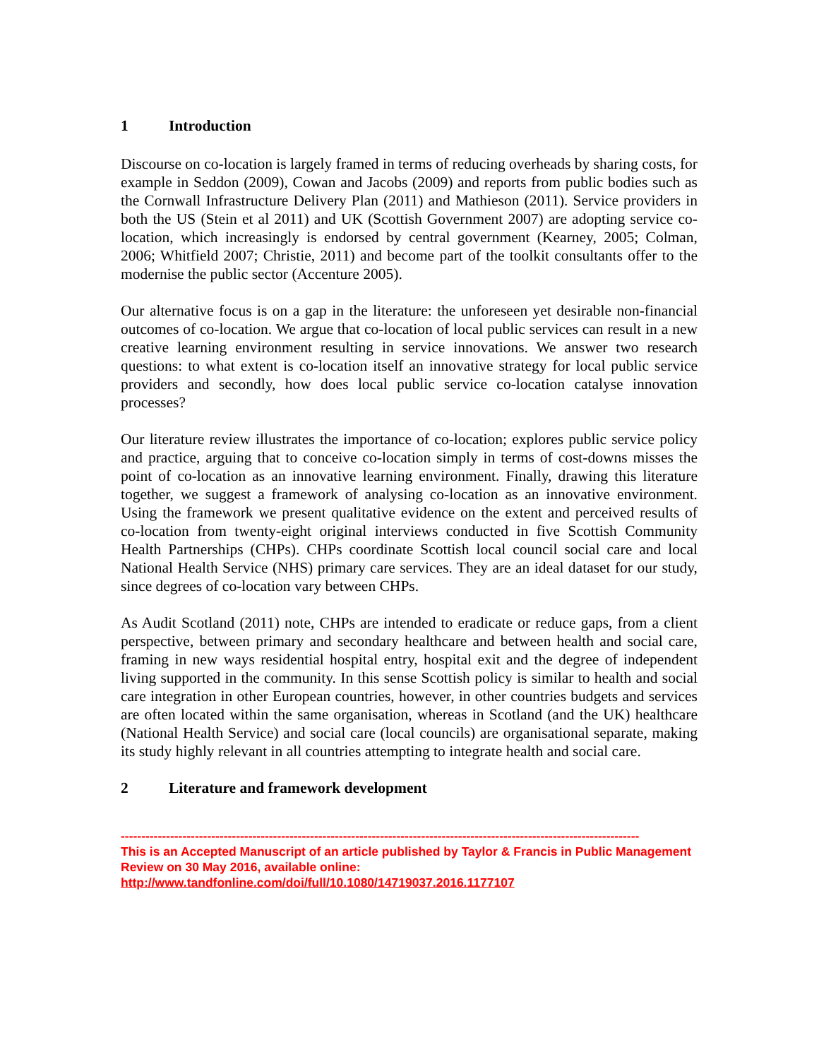1 Introduction
Discourse on co-location is largely framed in terms of reducing overheads by sharing costs, for example in Seddon (2009), Cowan and Jacobs (2009) and reports from public bodies such as the Cornwall Infrastructure Delivery Plan (2011) and Mathieson (2011). Service providers in both the US (Stein et al 2011) and UK (Scottish Government 2007) are adopting service co-location, which increasingly is endorsed by central government (Kearney, 2005; Colman, 2006; Whitfield 2007; Christie, 2011) and become part of the toolkit consultants offer to the modernise the public sector (Accenture 2005).
Our alternative focus is on a gap in the literature: the unforeseen yet desirable non-financial outcomes of co-location. We argue that co-location of local public services can result in a new creative learning environment resulting in service innovations. We answer two research questions: to what extent is co-location itself an innovative strategy for local public service providers and secondly, how does local public service co-location catalyse innovation processes?
Our literature review illustrates the importance of co-location; explores public service policy and practice, arguing that to conceive co-location simply in terms of cost-downs misses the point of co-location as an innovative learning environment. Finally, drawing this literature together, we suggest a framework of analysing co-location as an innovative environment. Using the framework we present qualitative evidence on the extent and perceived results of co-location from twenty-eight original interviews conducted in five Scottish Community Health Partnerships (CHPs). CHPs coordinate Scottish local council social care and local National Health Service (NHS) primary care services. They are an ideal dataset for our study, since degrees of co-location vary between CHPs.
As Audit Scotland (2011) note, CHPs are intended to eradicate or reduce gaps, from a client perspective, between primary and secondary healthcare and between health and social care, framing in new ways residential hospital entry, hospital exit and the degree of independent living supported in the community. In this sense Scottish policy is similar to health and social care integration in other European countries, however, in other countries budgets and services are often located within the same organisation, whereas in Scotland (and the UK) healthcare (National Health Service) and social care (local councils) are organisational separate, making its study highly relevant in all countries attempting to integrate health and social care.
2 Literature and framework development
------------------------------------------------------------------------------------------------------------------------------
This is an Accepted Manuscript of an article published by Taylor & Francis in Public Management Review on 30 May 2016, available online: http://www.tandfonline.com/doi/full/10.1080/14719037.2016.1177107